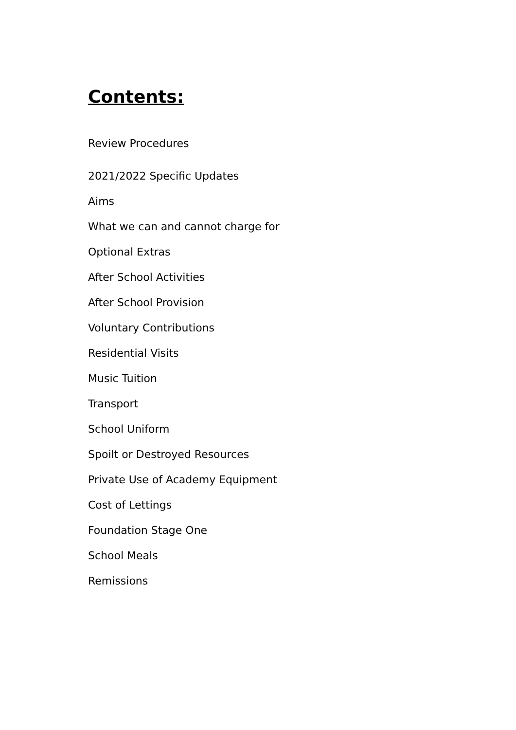Contents:
Review Procedures
2021/2022 Specific Updates
Aims
What we can and cannot charge for
Optional Extras
After School Activities
After School Provision
Voluntary Contributions
Residential Visits
Music Tuition
Transport
School Uniform
Spoilt or Destroyed Resources
Private Use of Academy Equipment
Cost of Lettings
Foundation Stage One
School Meals
Remissions